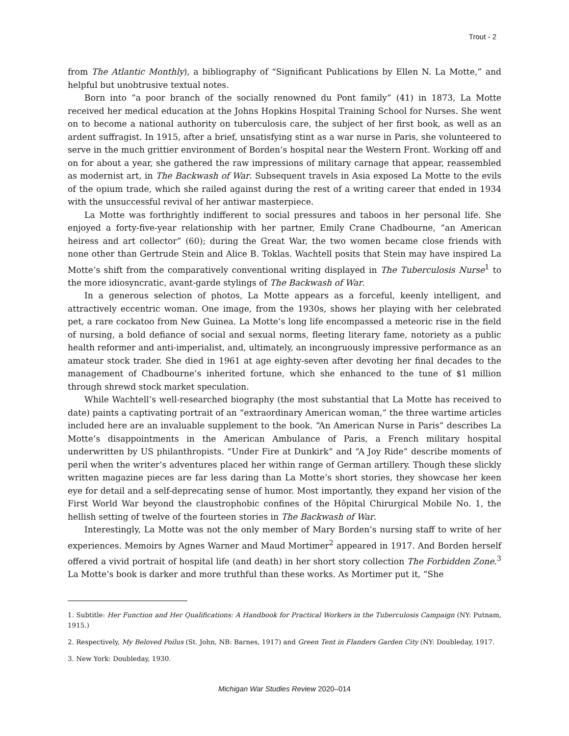Trout - 2
from The Atlantic Monthly), a bibliography of “Significant Publications by Ellen N. La Motte,” and helpful but unobtrusive textual notes.
Born into “a poor branch of the socially renowned du Pont family” (41) in 1873, La Motte received her medical education at the Johns Hopkins Hospital Training School for Nurses. She went on to become a national authority on tuberculosis care, the subject of her first book, as well as an ardent suffragist. In 1915, after a brief, unsatisfying stint as a war nurse in Paris, she volunteered to serve in the much grittier environment of Borden’s hospital near the Western Front. Working off and on for about a year, she gathered the raw impressions of military carnage that appear, reassembled as modernist art, in The Backwash of War. Subsequent travels in Asia exposed La Motte to the evils of the opium trade, which she railed against during the rest of a writing career that ended in 1934 with the unsuccessful revival of her antiwar masterpiece.
La Motte was forthrightly indifferent to social pressures and taboos in her personal life. She enjoyed a forty-five-year relationship with her partner, Emily Crane Chadbourne, “an American heiress and art collector” (60); during the Great War, the two women became close friends with none other than Gertrude Stein and Alice B. Toklas. Wachtell posits that Stein may have inspired La Motte’s shift from the comparatively conventional writing displayed in The Tuberculosis Nurse<sup>1</sup> to the more idiosyncratic, avant-garde stylings of The Backwash of War.
In a generous selection of photos, La Motte appears as a forceful, keenly intelligent, and attractively eccentric woman. One image, from the 1930s, shows her playing with her celebrated pet, a rare cockatoo from New Guinea. La Motte’s long life encompassed a meteoric rise in the field of nursing, a bold defiance of social and sexual norms, fleeting literary fame, notoriety as a public health reformer and anti-imperialist, and, ultimately, an incongruously impressive performance as an amateur stock trader. She died in 1961 at age eighty-seven after devoting her final decades to the management of Chadbourne’s inherited fortune, which she enhanced to the tune of $1 million through shrewd stock market speculation.
While Wachtell’s well-researched biography (the most substantial that La Motte has received to date) paints a captivating portrait of an “extraordinary American woman,” the three wartime articles included here are an invaluable supplement to the book. “An American Nurse in Paris” describes La Motte’s disappointments in the American Ambulance of Paris, a French military hospital underwritten by US philanthropists. “Under Fire at Dunkirk” and “A Joy Ride” describe moments of peril when the writer’s adventures placed her within range of German artillery. Though these slickly written magazine pieces are far less daring than La Motte’s short stories, they showcase her keen eye for detail and a self-deprecating sense of humor. Most importantly, they expand her vision of the First World War beyond the claustrophobic confines of the Hôpital Chirurgical Mobile No. 1, the hellish setting of twelve of the fourteen stories in The Backwash of War.
Interestingly, La Motte was not the only member of Mary Borden’s nursing staff to write of her experiences. Memoirs by Agnes Warner and Maud Mortimer<sup>2</sup> appeared in 1917. And Borden herself offered a vivid portrait of hospital life (and death) in her short story collection The Forbidden Zone.<sup>3</sup> La Motte’s book is darker and more truthful than these works. As Mortimer put it, “She
1. Subtitle: Her Function and Her Qualifications: A Handbook for Practical Workers in the Tuberculosis Campaign (NY: Putnam, 1915.)
2. Respectively, My Beloved Poilus (St. John, NB: Barnes, 1917) and Green Tent in Flanders Garden City (NY: Doubleday, 1917.
3. New York: Doubleday, 1930.
Michigan War Studies Review 2020–014